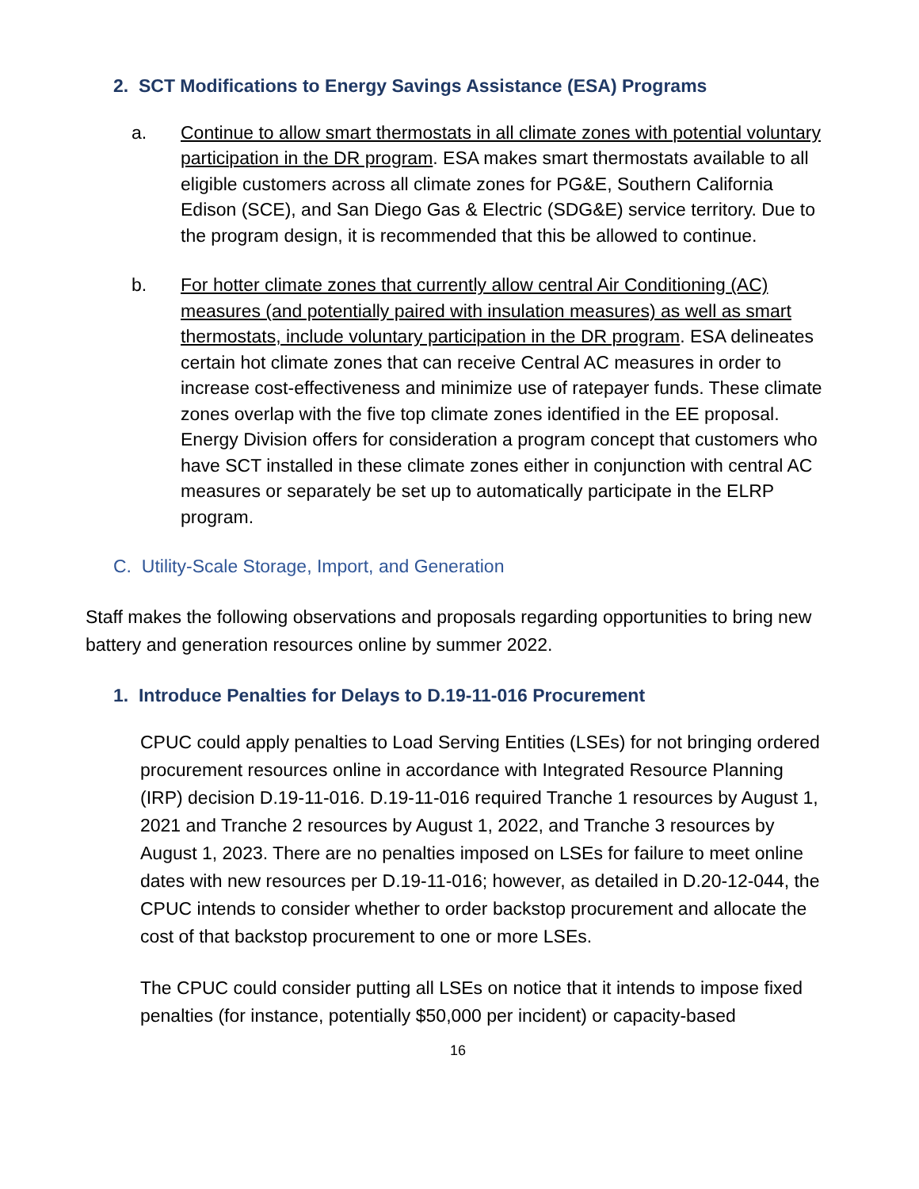2. SCT Modifications to Energy Savings Assistance (ESA) Programs
a. Continue to allow smart thermostats in all climate zones with potential voluntary participation in the DR program. ESA makes smart thermostats available to all eligible customers across all climate zones for PG&E, Southern California Edison (SCE), and San Diego Gas & Electric (SDG&E) service territory. Due to the program design, it is recommended that this be allowed to continue.
b. For hotter climate zones that currently allow central Air Conditioning (AC) measures (and potentially paired with insulation measures) as well as smart thermostats, include voluntary participation in the DR program. ESA delineates certain hot climate zones that can receive Central AC measures in order to increase cost-effectiveness and minimize use of ratepayer funds. These climate zones overlap with the five top climate zones identified in the EE proposal. Energy Division offers for consideration a program concept that customers who have SCT installed in these climate zones either in conjunction with central AC measures or separately be set up to automatically participate in the ELRP program.
C. Utility-Scale Storage, Import, and Generation
Staff makes the following observations and proposals regarding opportunities to bring new battery and generation resources online by summer 2022.
1. Introduce Penalties for Delays to D.19-11-016 Procurement
CPUC could apply penalties to Load Serving Entities (LSEs) for not bringing ordered procurement resources online in accordance with Integrated Resource Planning (IRP) decision D.19-11-016. D.19-11-016 required Tranche 1 resources by August 1, 2021 and Tranche 2 resources by August 1, 2022, and Tranche 3 resources by August 1, 2023. There are no penalties imposed on LSEs for failure to meet online dates with new resources per D.19-11-016; however, as detailed in D.20-12-044, the CPUC intends to consider whether to order backstop procurement and allocate the cost of that backstop procurement to one or more LSEs.
The CPUC could consider putting all LSEs on notice that it intends to impose fixed penalties (for instance, potentially $50,000 per incident) or capacity-based
16